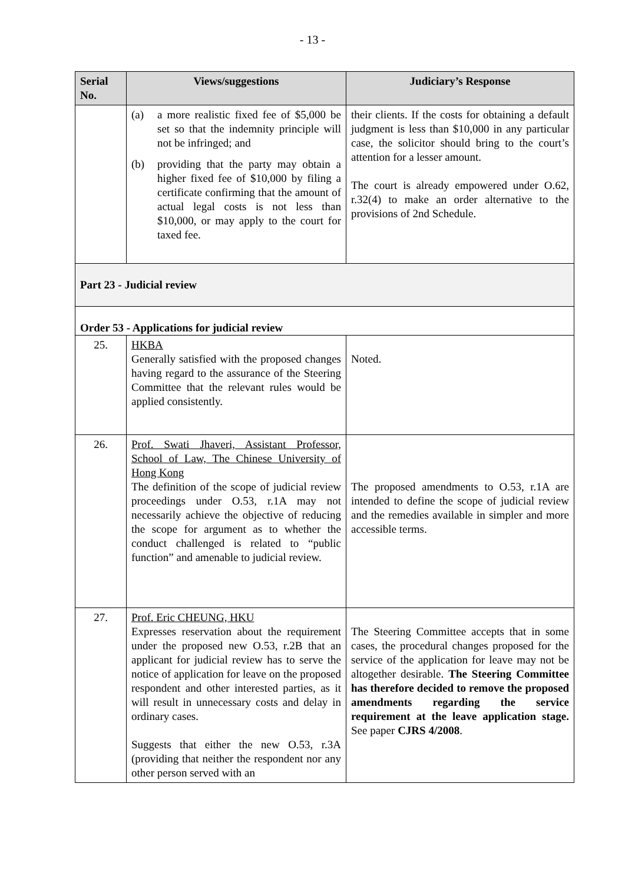- 13 -
| Serial No. | Views/suggestions | Judiciary’s Response |
| --- | --- | --- |
| | (a) a more realistic fixed fee of $5,000 be set so that the indemnity principle will not be infringed; and (b) providing that the party may obtain a higher fixed fee of $10,000 by filing a certificate confirming that the amount of actual legal costs is not less than $10,000, or may apply to the court for taxed fee. | their clients. If the costs for obtaining a default judgment is less than $10,000 in any particular case, the solicitor should bring to the court’s attention for a lesser amount. The court is already empowered under O.62, r.32(4) to make an order alternative to the provisions of 2nd Schedule. |
| Part 23 - Judicial review | | |
| Order 53 - Applications for judicial review | | |
| 25. | HKBA Generally satisfied with the proposed changes having regard to the assurance of the Steering Committee that the relevant rules would be applied consistently. | Noted. |
| 26. | Prof. Swati Jhaveri, Assistant Professor, School of Law, The Chinese University of Hong Kong The definition of the scope of judicial review proceedings under O.53, r.1A may not necessarily achieve the objective of reducing the scope for argument as to whether the conduct challenged is related to “public function” and amenable to judicial review. | The proposed amendments to O.53, r.1A are intended to define the scope of judicial review and the remedies available in simpler and more accessible terms. |
| 27. | Prof. Eric CHEUNG, HKU Expresses reservation about the requirement under the proposed new O.53, r.2B that an applicant for judicial review has to serve the notice of application for leave on the proposed respondent and other interested parties, as it will result in unnecessary costs and delay in ordinary cases. Suggests that either the new O.53, r.3A (providing that neither the respondent nor any other person served with an | The Steering Committee accepts that in some cases, the procedural changes proposed for the service of the application for leave may not be altogether desirable. The Steering Committee has therefore decided to remove the proposed amendments regarding the service requirement at the leave application stage. See paper CJRS 4/2008 . |